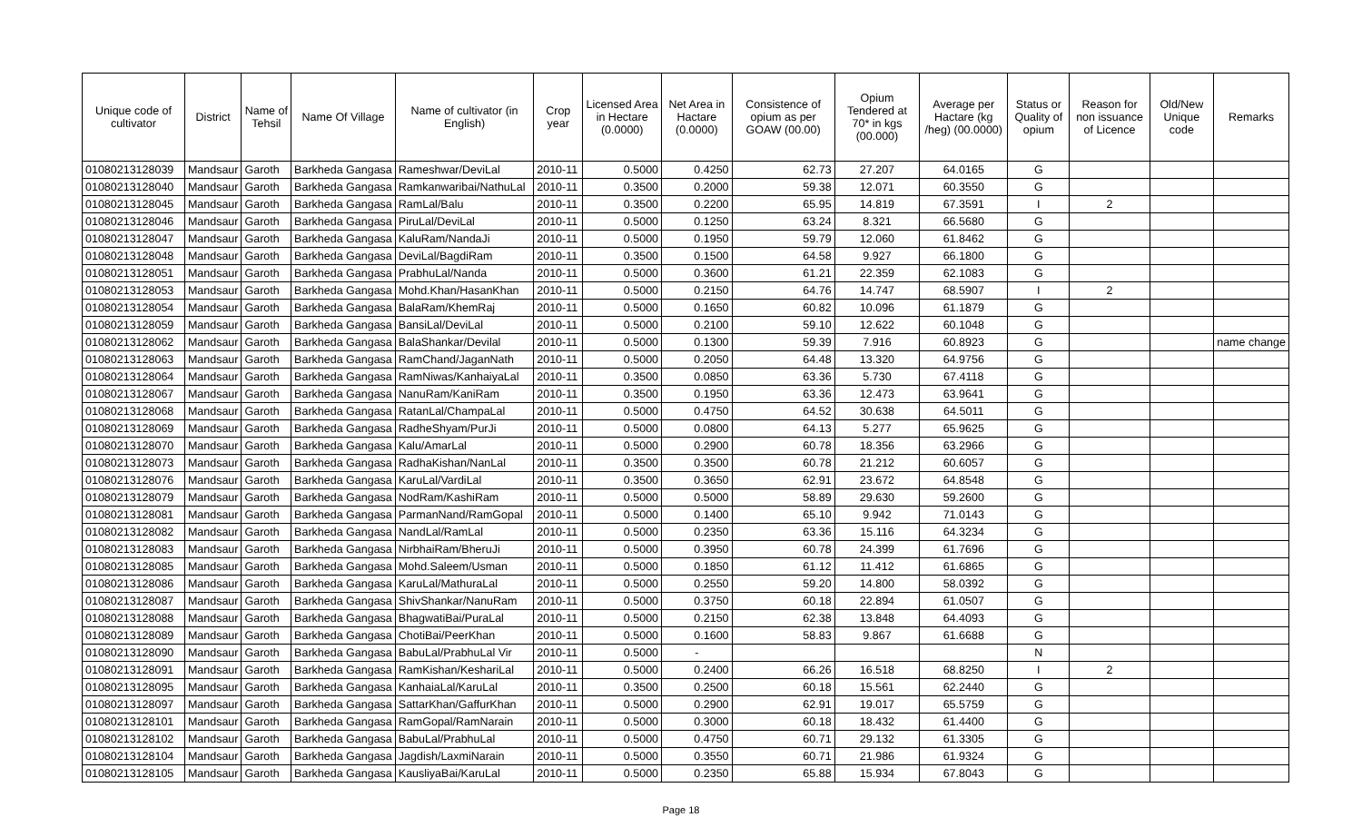| Unique code of cultivator | District | Name of Tehsil | Name Of Village | Name of cultivator (in English) | Crop year | Licensed Area in Hectare (0.0000) | Net Area in Hactare (0.0000) | Consistence of opium as per GOAW (00.00) | Opium Tendered at 70* in kgs (00.000) | Average per Hactare (kg /heg) (00.0000) | Status or Quality of opium | Reason for non issuance of Licence | Old/New Unique code | Remarks |
| --- | --- | --- | --- | --- | --- | --- | --- | --- | --- | --- | --- | --- | --- | --- |
| 01080213128039 | Mandsaur | Garoth | Barkheda Gangasa | Rameshwar/DeviLal | 2010-11 | 0.5000 | 0.4250 | 62.73 | 27.207 | 64.0165 | G | | | |
| 01080213128040 | Mandsaur | Garoth | Barkheda Gangasa | Ramkanwaribai/NathuLal | 2010-11 | 0.3500 | 0.2000 | 59.38 | 12.071 | 60.3550 | G | | | |
| 01080213128045 | Mandsaur | Garoth | Barkheda Gangasa | RamLal/Balu | 2010-11 | 0.3500 | 0.2200 | 65.95 | 14.819 | 67.3591 | I | 2 | | |
| 01080213128046 | Mandsaur | Garoth | Barkheda Gangasa | PiruLal/DeviLal | 2010-11 | 0.5000 | 0.1250 | 63.24 | 8.321 | 66.5680 | G | | | |
| 01080213128047 | Mandsaur | Garoth | Barkheda Gangasa | KaluRam/NandaJi | 2010-11 | 0.5000 | 0.1950 | 59.79 | 12.060 | 61.8462 | G | | | |
| 01080213128048 | Mandsaur | Garoth | Barkheda Gangasa | DeviLal/BagdiRam | 2010-11 | 0.3500 | 0.1500 | 64.58 | 9.927 | 66.1800 | G | | | |
| 01080213128051 | Mandsaur | Garoth | Barkheda Gangasa | PrabhuLal/Nanda | 2010-11 | 0.5000 | 0.3600 | 61.21 | 22.359 | 62.1083 | G | | | |
| 01080213128053 | Mandsaur | Garoth | Barkheda Gangasa | Mohd.Khan/HasanKhan | 2010-11 | 0.5000 | 0.2150 | 64.76 | 14.747 | 68.5907 | I | 2 | | |
| 01080213128054 | Mandsaur | Garoth | Barkheda Gangasa | BalaRam/KhemRaj | 2010-11 | 0.5000 | 0.1650 | 60.82 | 10.096 | 61.1879 | G | | | |
| 01080213128059 | Mandsaur | Garoth | Barkheda Gangasa | BansiLal/DeviLal | 2010-11 | 0.5000 | 0.2100 | 59.10 | 12.622 | 60.1048 | G | | | |
| 01080213128062 | Mandsaur | Garoth | Barkheda Gangasa | BalaShankar/Devilal | 2010-11 | 0.5000 | 0.1300 | 59.39 | 7.916 | 60.8923 | G | | | name change |
| 01080213128063 | Mandsaur | Garoth | Barkheda Gangasa | RamChand/JaganNath | 2010-11 | 0.5000 | 0.2050 | 64.48 | 13.320 | 64.9756 | G | | | |
| 01080213128064 | Mandsaur | Garoth | Barkheda Gangasa | RamNiwas/KanhaiyaLal | 2010-11 | 0.3500 | 0.0850 | 63.36 | 5.730 | 67.4118 | G | | | |
| 01080213128067 | Mandsaur | Garoth | Barkheda Gangasa | NanuRam/KaniRam | 2010-11 | 0.3500 | 0.1950 | 63.36 | 12.473 | 63.9641 | G | | | |
| 01080213128068 | Mandsaur | Garoth | Barkheda Gangasa | RatanLal/ChampaLal | 2010-11 | 0.5000 | 0.4750 | 64.52 | 30.638 | 64.5011 | G | | | |
| 01080213128069 | Mandsaur | Garoth | Barkheda Gangasa | RadheShyam/PurJi | 2010-11 | 0.5000 | 0.0800 | 64.13 | 5.277 | 65.9625 | G | | | |
| 01080213128070 | Mandsaur | Garoth | Barkheda Gangasa | Kalu/AmarLal | 2010-11 | 0.5000 | 0.2900 | 60.78 | 18.356 | 63.2966 | G | | | |
| 01080213128073 | Mandsaur | Garoth | Barkheda Gangasa | RadhaKishan/NanLal | 2010-11 | 0.3500 | 0.3500 | 60.78 | 21.212 | 60.6057 | G | | | |
| 01080213128076 | Mandsaur | Garoth | Barkheda Gangasa | KaruLal/VardiLal | 2010-11 | 0.3500 | 0.3650 | 62.91 | 23.672 | 64.8548 | G | | | |
| 01080213128079 | Mandsaur | Garoth | Barkheda Gangasa | NodRam/KashiRam | 2010-11 | 0.5000 | 0.5000 | 58.89 | 29.630 | 59.2600 | G | | | |
| 01080213128081 | Mandsaur | Garoth | Barkheda Gangasa | ParmanNand/RamGopal | 2010-11 | 0.5000 | 0.1400 | 65.10 | 9.942 | 71.0143 | G | | | |
| 01080213128082 | Mandsaur | Garoth | Barkheda Gangasa | NandLal/RamLal | 2010-11 | 0.5000 | 0.2350 | 63.36 | 15.116 | 64.3234 | G | | | |
| 01080213128083 | Mandsaur | Garoth | Barkheda Gangasa | NirbhaiRam/BheruJi | 2010-11 | 0.5000 | 0.3950 | 60.78 | 24.399 | 61.7696 | G | | | |
| 01080213128085 | Mandsaur | Garoth | Barkheda Gangasa | Mohd.Saleem/Usman | 2010-11 | 0.5000 | 0.1850 | 61.12 | 11.412 | 61.6865 | G | | | |
| 01080213128086 | Mandsaur | Garoth | Barkheda Gangasa | KaruLal/MathuraLal | 2010-11 | 0.5000 | 0.2550 | 59.20 | 14.800 | 58.0392 | G | | | |
| 01080213128087 | Mandsaur | Garoth | Barkheda Gangasa | ShivShankar/NanuRam | 2010-11 | 0.5000 | 0.3750 | 60.18 | 22.894 | 61.0507 | G | | | |
| 01080213128088 | Mandsaur | Garoth | Barkheda Gangasa | BhagwatiBai/PuraLal | 2010-11 | 0.5000 | 0.2150 | 62.38 | 13.848 | 64.4093 | G | | | |
| 01080213128089 | Mandsaur | Garoth | Barkheda Gangasa | ChotiBai/PeerKhan | 2010-11 | 0.5000 | 0.1600 | 58.83 | 9.867 | 61.6688 | G | | | |
| 01080213128090 | Mandsaur | Garoth | Barkheda Gangasa | BabuLal/PrabhuLal Vir | 2010-11 | 0.5000 | - | | | | N | | | |
| 01080213128091 | Mandsaur | Garoth | Barkheda Gangasa | RamKishan/KeshariLal | 2010-11 | 0.5000 | 0.2400 | 66.26 | 16.518 | 68.8250 | I | 2 | | |
| 01080213128095 | Mandsaur | Garoth | Barkheda Gangasa | KanhaiaLal/KaruLal | 2010-11 | 0.3500 | 0.2500 | 60.18 | 15.561 | 62.2440 | G | | | |
| 01080213128097 | Mandsaur | Garoth | Barkheda Gangasa | SattarKhan/GaffurKhan | 2010-11 | 0.5000 | 0.2900 | 62.91 | 19.017 | 65.5759 | G | | | |
| 01080213128101 | Mandsaur | Garoth | Barkheda Gangasa | RamGopal/RamNarain | 2010-11 | 0.5000 | 0.3000 | 60.18 | 18.432 | 61.4400 | G | | | |
| 01080213128102 | Mandsaur | Garoth | Barkheda Gangasa | BabuLal/PrabhuLal | 2010-11 | 0.5000 | 0.4750 | 60.71 | 29.132 | 61.3305 | G | | | |
| 01080213128104 | Mandsaur | Garoth | Barkheda Gangasa | Jagdish/LaxmiNarain | 2010-11 | 0.5000 | 0.3550 | 60.71 | 21.986 | 61.9324 | G | | | |
| 01080213128105 | Mandsaur | Garoth | Barkheda Gangasa | KausliyaBai/KaruLal | 2010-11 | 0.5000 | 0.2350 | 65.88 | 15.934 | 67.8043 | G | | | |
Page 18